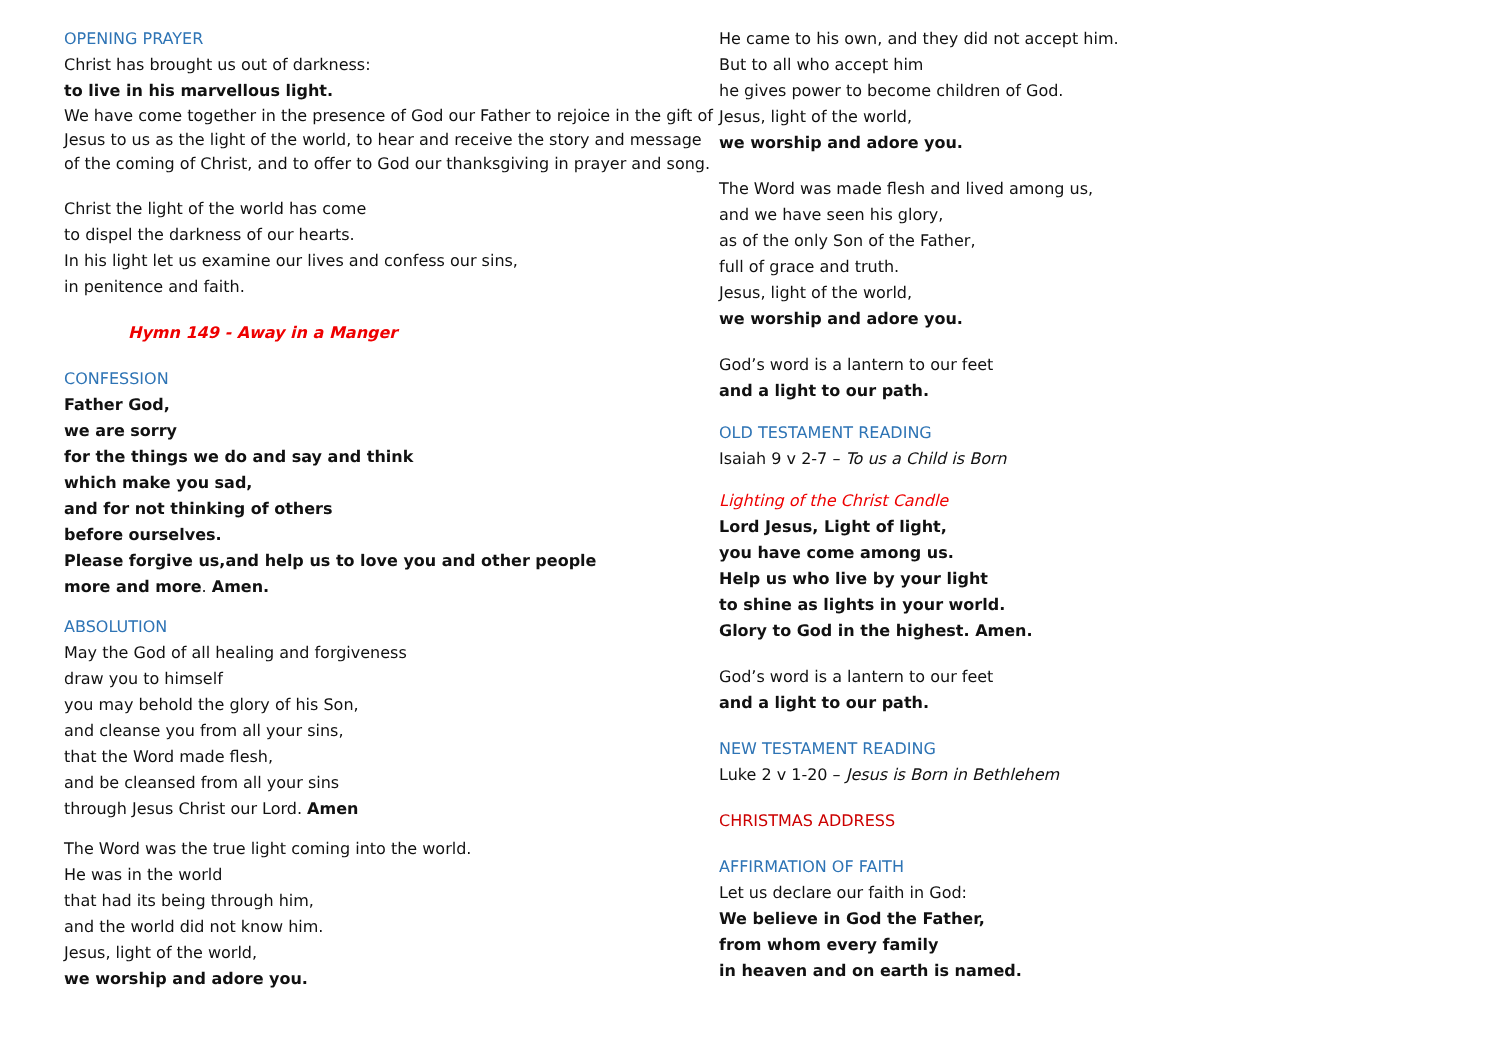OPENING PRAYER
Christ has brought us out of darkness:
to live in his marvellous light.
We have come together in the presence of God our Father to rejoice in the gift of Jesus to us as the light of the world, to hear and receive the story and message of the coming of Christ, and to offer to God our thanksgiving in prayer and song.
Christ the light of the world has come
to dispel the darkness of our hearts.
In his light let us examine our lives and confess our sins,
in penitence and faith.
Hymn 149 - Away in a Manger
CONFESSION
Father God,
we are sorry
for the things we do and say and think
which make you sad,
and for not thinking of others
before ourselves.
Please forgive us,and help us to love you and other people
more and more. Amen.
ABSOLUTION
May the God of all healing and forgiveness
draw you to himself
you may behold the glory of his Son,
and cleanse you from all your sins,
that the Word made flesh,
and be cleansed from all your sins
through Jesus Christ our Lord. Amen
The Word was the true light coming into the world.
He was in the world
that had its being through him,
and the world did not know him.
Jesus, light of the world,
we worship and adore you.
He came to his own, and they did not accept him.
But to all who accept him
he gives power to become children of God.
Jesus, light of the world,
we worship and adore you.
The Word was made flesh and lived among us,
and we have seen his glory,
as of the only Son of the Father,
full of grace and truth.
Jesus, light of the world,
we worship and adore you.
God’s word is a lantern to our feet
and a light to our path.
OLD TESTAMENT READING
Isaiah 9 v 2-7 – To us a Child is Born
Lighting of the Christ Candle
Lord Jesus, Light of light,
you have come among us.
Help us who live by your light
to shine as lights in your world.
Glory to God in the highest. Amen.
God’s word is a lantern to our feet
and a light to our path.
NEW TESTAMENT READING
Luke 2 v 1-20 – Jesus is Born in Bethlehem
CHRISTMAS ADDRESS
AFFIRMATION OF FAITH
Let us declare our faith in God:
We believe in God the Father,
from whom every family
in heaven and on earth is named.